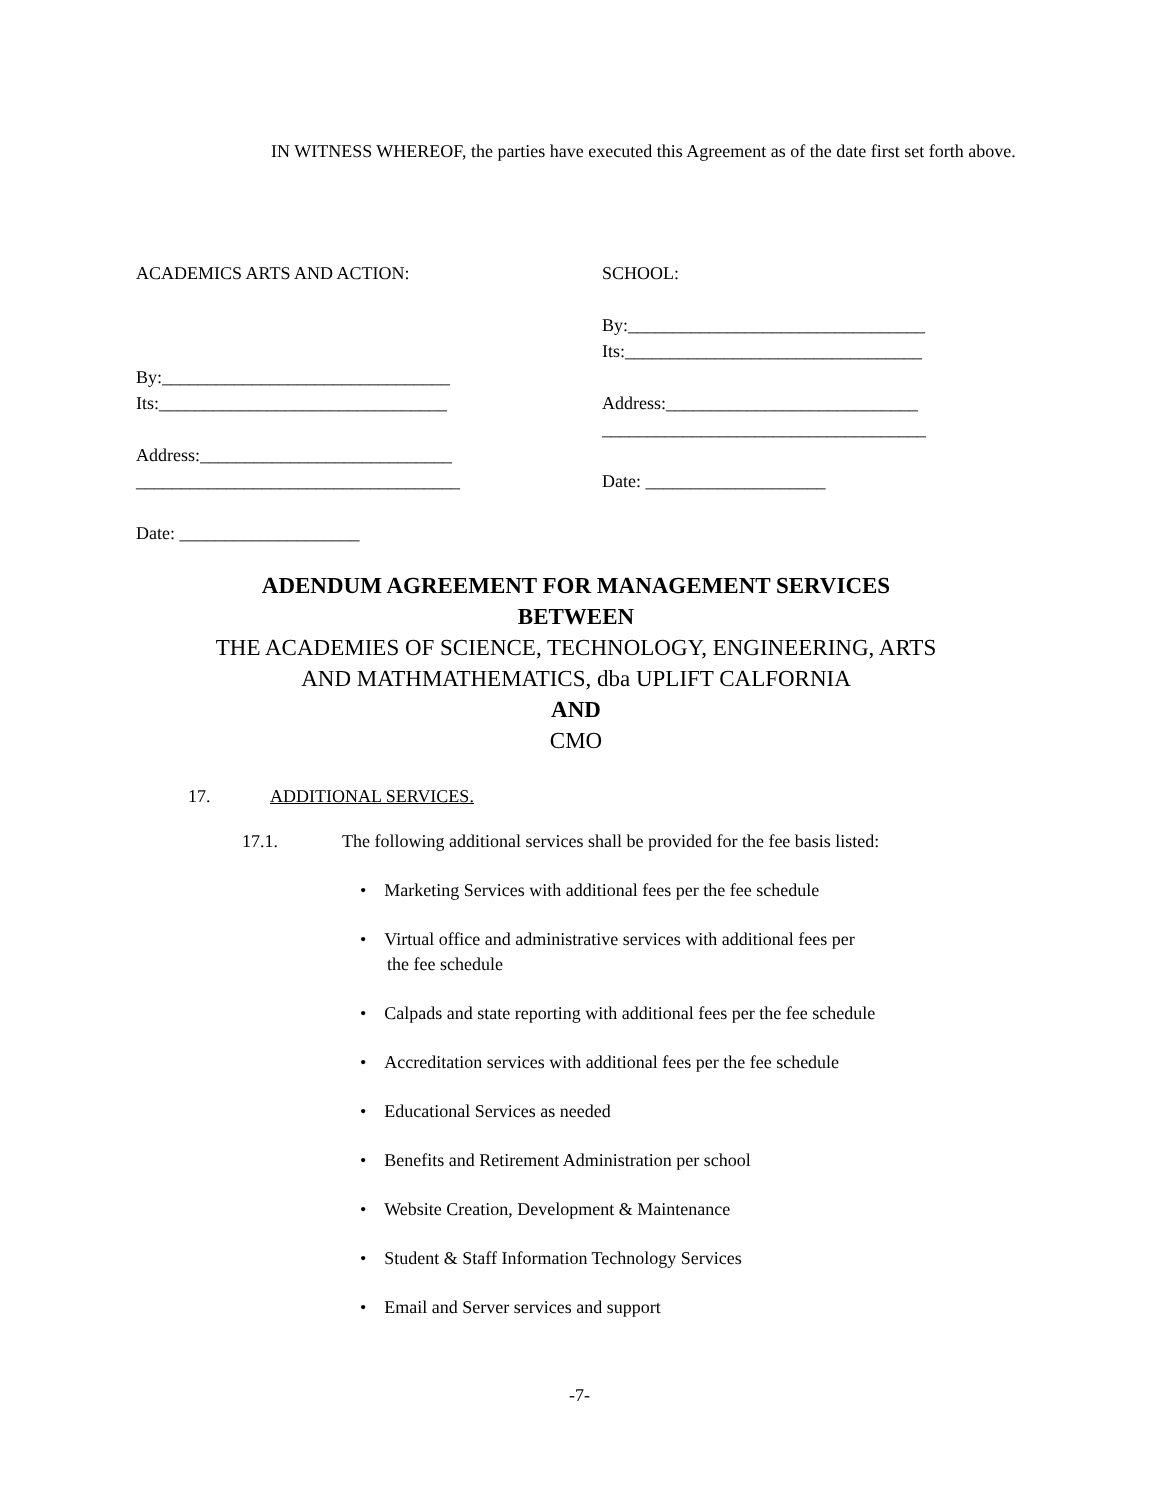IN WITNESS WHEREOF, the parties have executed this Agreement as of the date first set forth above.
ACADEMICS ARTS AND ACTION:
By:________________________________
Its:________________________________
Address:____________________________
____________________________________
Date: ____________________
SCHOOL:
By:_________________________________
Its:_________________________________
Address:____________________________
____________________________________
Date: ____________________
ADENDUM AGREEMENT FOR MANAGEMENT SERVICES
BETWEEN
THE ACADEMIES OF SCIENCE, TECHNOLOGY, ENGINEERING, ARTS
AND MATHMATHEMATICS, dba UPLIFT CALFORNIA
AND
CMO
17. ADDITIONAL SERVICES.
17.1. The following additional services shall be provided for the fee basis listed:
• Marketing Services with additional fees per the fee schedule
• Virtual office and administrative services with additional fees per
the fee schedule
• Calpads and state reporting with additional fees per the fee schedule
• Accreditation services with additional fees per the fee schedule
• Educational Services as needed
• Benefits and Retirement Administration per school
• Website Creation, Development & Maintenance
• Student & Staff Information Technology Services
• Email and Server services and support
-7-